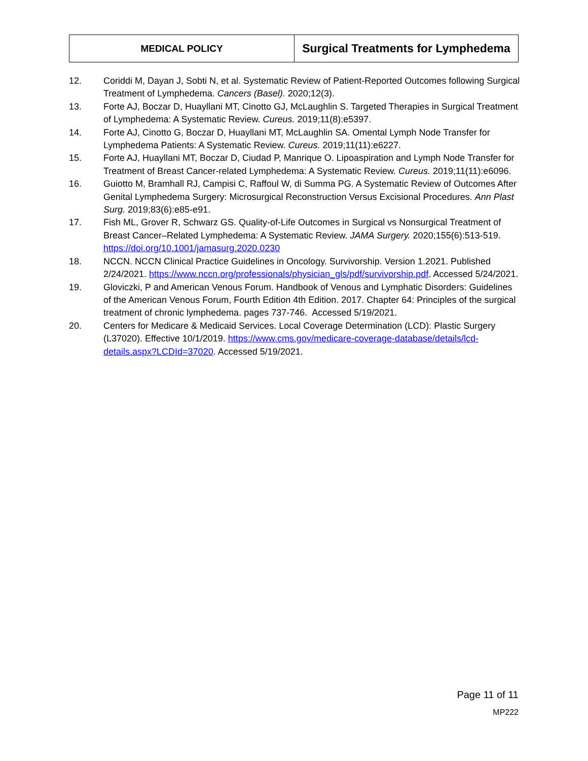| MEDICAL POLICY | Surgical Treatments for Lymphedema |
12. Coriddi M, Dayan J, Sobti N, et al. Systematic Review of Patient-Reported Outcomes following Surgical Treatment of Lymphedema. Cancers (Basel). 2020;12(3).
13. Forte AJ, Boczar D, Huayllani MT, Cinotto GJ, McLaughlin S. Targeted Therapies in Surgical Treatment of Lymphedema: A Systematic Review. Cureus. 2019;11(8):e5397.
14. Forte AJ, Cinotto G, Boczar D, Huayllani MT, McLaughlin SA. Omental Lymph Node Transfer for Lymphedema Patients: A Systematic Review. Cureus. 2019;11(11):e6227.
15. Forte AJ, Huayllani MT, Boczar D, Ciudad P, Manrique O. Lipoaspiration and Lymph Node Transfer for Treatment of Breast Cancer-related Lymphedema: A Systematic Review. Cureus. 2019;11(11):e6096.
16. Guiotto M, Bramhall RJ, Campisi C, Raffoul W, di Summa PG. A Systematic Review of Outcomes After Genital Lymphedema Surgery: Microsurgical Reconstruction Versus Excisional Procedures. Ann Plast Surg. 2019;83(6):e85-e91.
17. Fish ML, Grover R, Schwarz GS. Quality-of-Life Outcomes in Surgical vs Nonsurgical Treatment of Breast Cancer–Related Lymphedema: A Systematic Review. JAMA Surgery. 2020;155(6):513-519. https://doi.org/10.1001/jamasurg.2020.0230
18. NCCN. NCCN Clinical Practice Guidelines in Oncology. Survivorship. Version 1.2021. Published 2/24/2021. https://www.nccn.org/professionals/physician_gls/pdf/survivorship.pdf. Accessed 5/24/2021.
19. Gloviczki, P and American Venous Forum. Handbook of Venous and Lymphatic Disorders: Guidelines of the American Venous Forum, Fourth Edition 4th Edition. 2017. Chapter 64: Principles of the surgical treatment of chronic lymphedema. pages 737-746. Accessed 5/19/2021.
20. Centers for Medicare & Medicaid Services. Local Coverage Determination (LCD): Plastic Surgery (L37020). Effective 10/1/2019. https://www.cms.gov/medicare-coverage-database/details/lcd-details.aspx?LCDId=37020. Accessed 5/19/2021.
Page 11 of 11
MP222